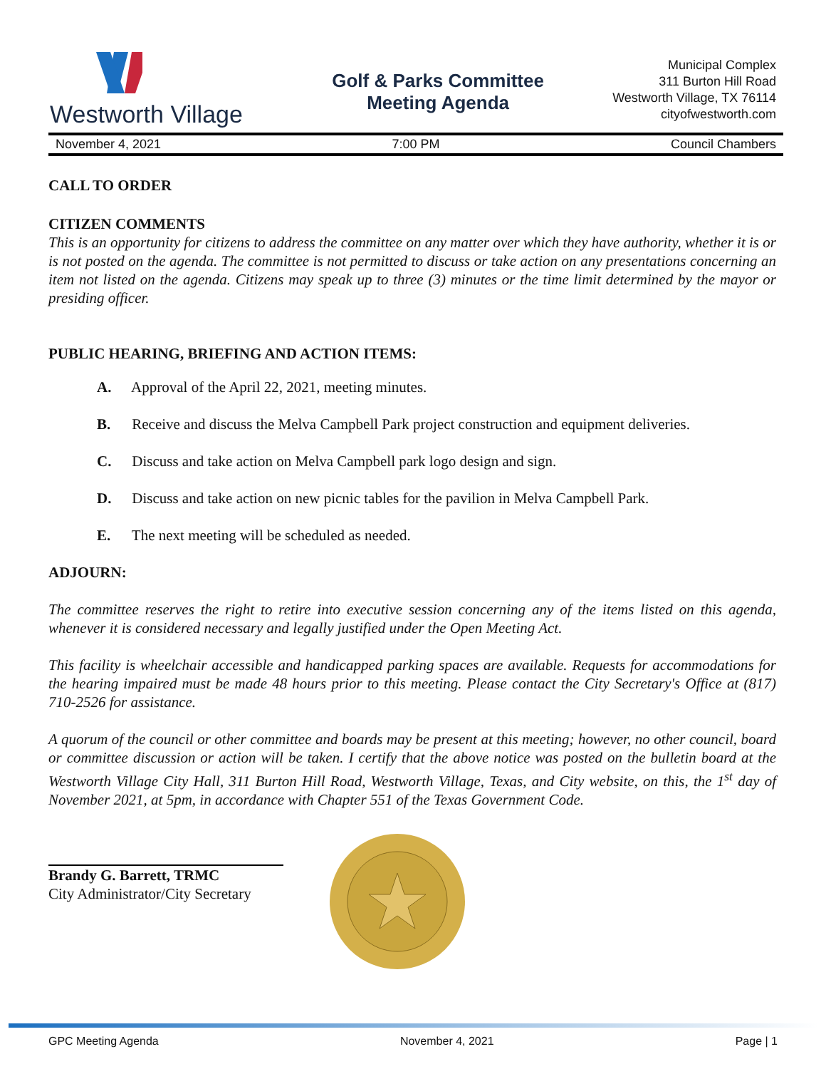Westworth Village
Golf & Parks Committee
Meeting Agenda
Municipal Complex
311 Burton Hill Road
Westworth Village, TX 76114
cityofwestworth.com
November 4, 2021 7:00 PM Council Chambers
CALL TO ORDER
CITIZEN COMMENTS
This is an opportunity for citizens to address the committee on any matter over which they have authority, whether it is or is not posted on the agenda. The committee is not permitted to discuss or take action on any presentations concerning an item not listed on the agenda. Citizens may speak up to three (3) minutes or the time limit determined by the mayor or presiding officer.
PUBLIC HEARING, BRIEFING AND ACTION ITEMS:
A. Approval of the April 22, 2021, meeting minutes.
B. Receive and discuss the Melva Campbell Park project construction and equipment deliveries.
C. Discuss and take action on Melva Campbell park logo design and sign.
D. Discuss and take action on new picnic tables for the pavilion in Melva Campbell Park.
E. The next meeting will be scheduled as needed.
ADJOURN:
The committee reserves the right to retire into executive session concerning any of the items listed on this agenda, whenever it is considered necessary and legally justified under the Open Meeting Act.
This facility is wheelchair accessible and handicapped parking spaces are available. Requests for accommodations for the hearing impaired must be made 48 hours prior to this meeting. Please contact the City Secretary's Office at (817) 710-2526 for assistance.
A quorum of the council or other committee and boards may be present at this meeting; however, no other council, board or committee discussion or action will be taken. I certify that the above notice was posted on the bulletin board at the Westworth Village City Hall, 311 Burton Hill Road, Westworth Village, Texas, and City website, on this, the 1<sup>st</sup> day of November 2021, at 5pm, in accordance with Chapter 551 of the Texas Government Code.
Brandy G. Barrett, TRMC
City Administrator/City Secretary
GPC Meeting Agenda November 4, 2021 Page | 1